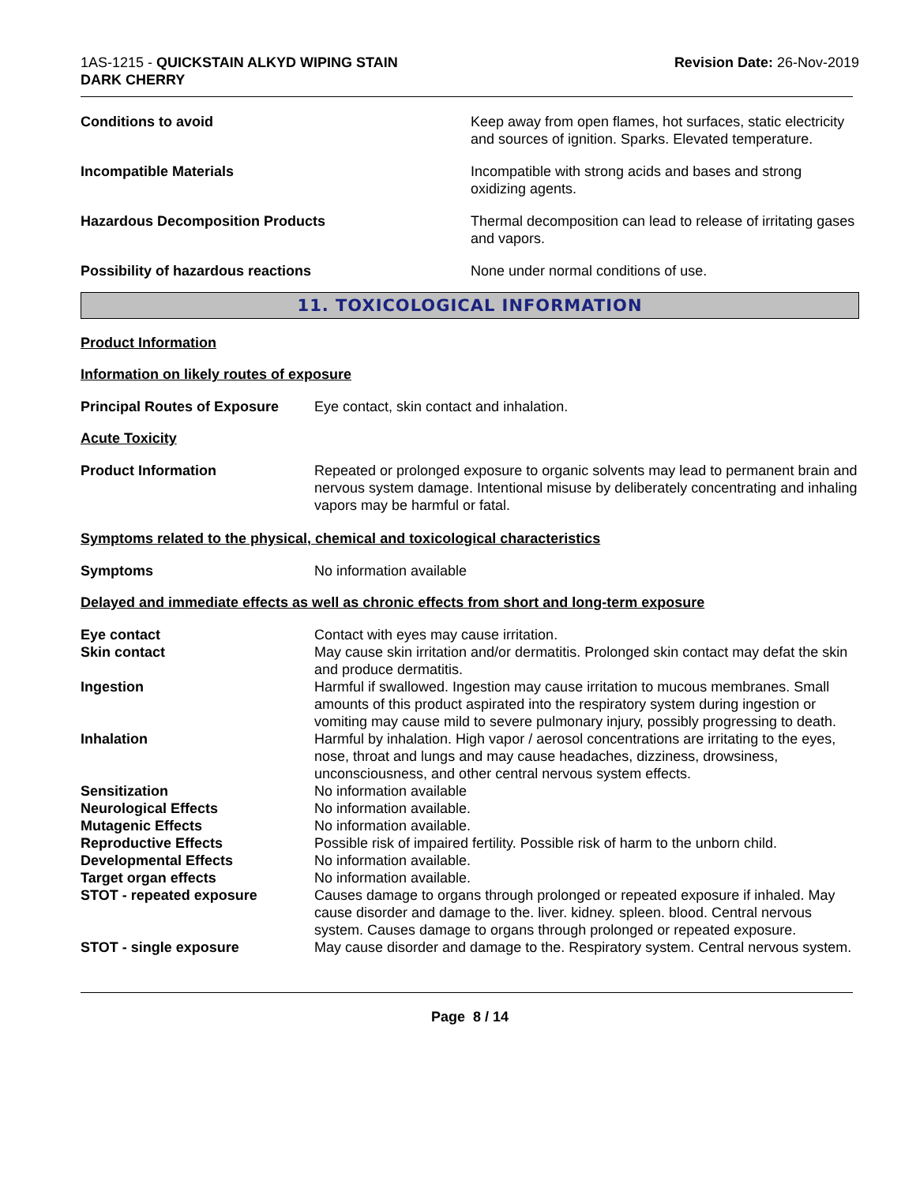1AS-1215 - QUICKSTAIN ALKYD WIPING STAIN
DARK CHERRY
Revision Date: 26-Nov-2019
Conditions to avoid Keep away from open flames, hot surfaces, static electricity and sources of ignition. Sparks. Elevated temperature.
Incompatible Materials Incompatible with strong acids and bases and strong oxidizing agents.
Hazardous Decomposition Products Thermal decomposition can lead to release of irritating gases and vapors.
Possibility of hazardous reactions None under normal conditions of use.
11. TOXICOLOGICAL INFORMATION
Product Information
Information on likely routes of exposure
Principal Routes of Exposure
Eye contact, skin contact and inhalation.
Acute Toxicity
Product Information Repeated or prolonged exposure to organic solvents may lead to permanent brain and nervous system damage. Intentional misuse by deliberately concentrating and inhaling vapors may be harmful or fatal.
Symptoms related to the physical, chemical and toxicological characteristics
Symptoms No information available
Delayed and immediate effects as well as chronic effects from short and long-term exposure
Eye contact Contact with eyes may cause irritation.
Skin contact May cause skin irritation and/or dermatitis. Prolonged skin contact may defat the skin and produce dermatitis.
Ingestion Harmful if swallowed. Ingestion may cause irritation to mucous membranes. Small amounts of this product aspirated into the respiratory system during ingestion or vomiting may cause mild to severe pulmonary injury, possibly progressing to death.
Inhalation Harmful by inhalation. High vapor / aerosol concentrations are irritating to the eyes, nose, throat and lungs and may cause headaches, dizziness, drowsiness, unconsciousness, and other central nervous system effects.
Sensitization No information available
Neurological Effects No information available.
Mutagenic Effects No information available.
Reproductive Effects Possible risk of impaired fertility. Possible risk of harm to the unborn child.
Developmental Effects No information available.
Target organ effects No information available.
STOT - repeated exposure Causes damage to organs through prolonged or repeated exposure if inhaled. May cause disorder and damage to the. liver. kidney. spleen. blood. Central nervous system. Causes damage to organs through prolonged or repeated exposure.
STOT - single exposure May cause disorder and damage to the. Respiratory system. Central nervous system.
Page 8 / 14